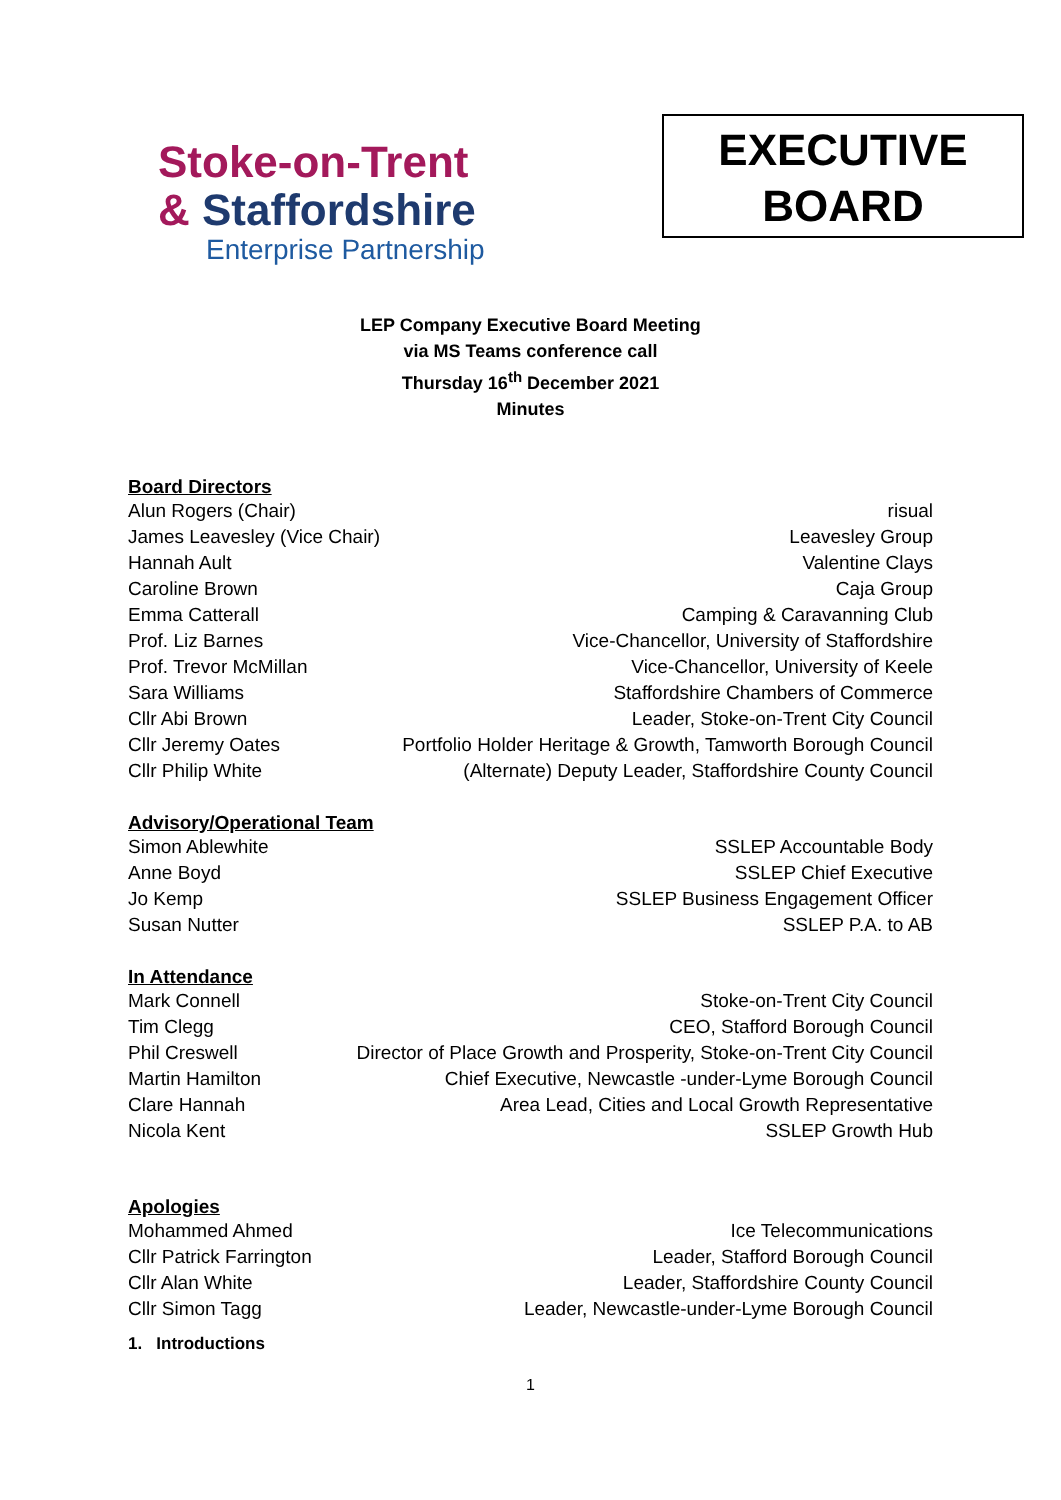Stoke-on-Trent
& Staffordshire
Enterprise Partnership
EXECUTIVE
BOARD
LEP Company Executive Board Meeting
via MS Teams conference call
Thursday 16<sup>th</sup> December 2021
Minutes
Board Directors
| Alun Rogers (Chair) | risual |
| James Leavesley (Vice Chair) | Leavesley Group |
| Hannah Ault | Valentine Clays |
| Caroline Brown | Caja Group |
| Emma Catterall | Camping & Caravanning Club |
| Prof. Liz Barnes | Vice-Chancellor, University of Staffordshire |
| Prof. Trevor McMillan | Vice-Chancellor, University of Keele |
| Sara Williams | Staffordshire Chambers of Commerce |
| Cllr Abi Brown | Leader, Stoke-on-Trent City Council |
| Cllr Jeremy Oates | Portfolio Holder Heritage & Growth, Tamworth Borough Council |
| Cllr Philip White | (Alternate) Deputy Leader, Staffordshire County Council |
Advisory/Operational Team
| Simon Ablewhite | SSLEP Accountable Body |
| Anne Boyd | SSLEP Chief Executive |
| Jo Kemp | SSLEP Business Engagement Officer |
| Susan Nutter | SSLEP P.A. to AB |
In Attendance
| Mark Connell | Stoke-on-Trent City Council |
| Tim Clegg | CEO, Stafford Borough Council |
| Phil Creswell | Director of Place Growth and Prosperity, Stoke-on-Trent City Council |
| Martin Hamilton | Chief Executive, Newcastle -under-Lyme Borough Council |
| Clare Hannah | Area Lead, Cities and Local Growth Representative |
| Nicola Kent | SSLEP Growth Hub |
Apologies
| Mohammed Ahmed | Ice Telecommunications |
| Cllr Patrick Farrington | Leader, Stafford Borough Council |
| Cllr Alan White | Leader, Staffordshire County Council |
| Cllr Simon Tagg | Leader, Newcastle-under-Lyme Borough Council |
1. Introductions
1